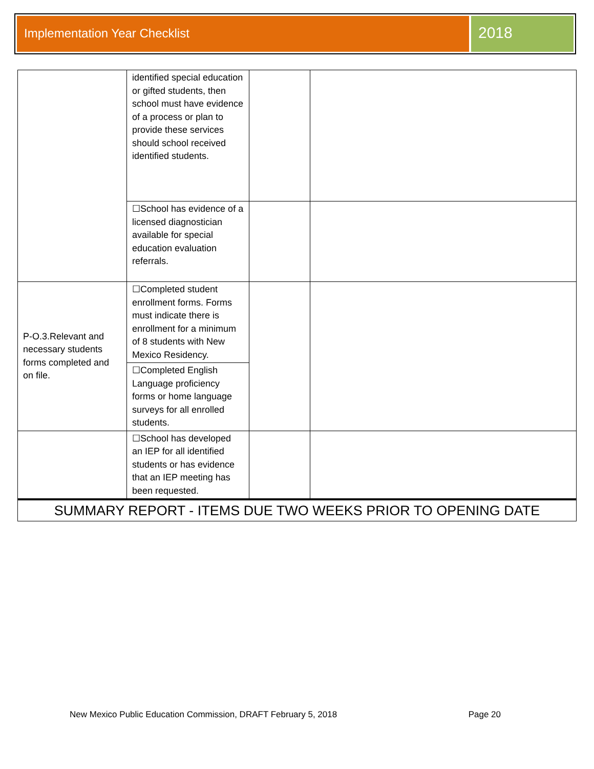Implementation Year Checklist
2018
| | identified special education or gifted students, then school must have evidence of a process or plan to provide these services should school received identified students. | | |
| | ☐School has evidence of a licensed diagnostician available for special education evaluation referrals. | | |
| P-O.3.Relevant and necessary students forms completed and on file. | ☐Completed student enrollment forms. Forms must indicate there is enrollment for a minimum of 8 students with New Mexico Residency. | | |
| | ☐Completed English Language proficiency forms or home language surveys for all enrolled students. | | |
| | ☐School has developed an IEP for all identified students or has evidence that an IEP meeting has been requested. | | |
| SUMMARY REPORT - ITEMS DUE TWO WEEKS PRIOR TO OPENING DATE | | | |
New Mexico Public Education Commission, DRAFT February 5, 2018 Page 20